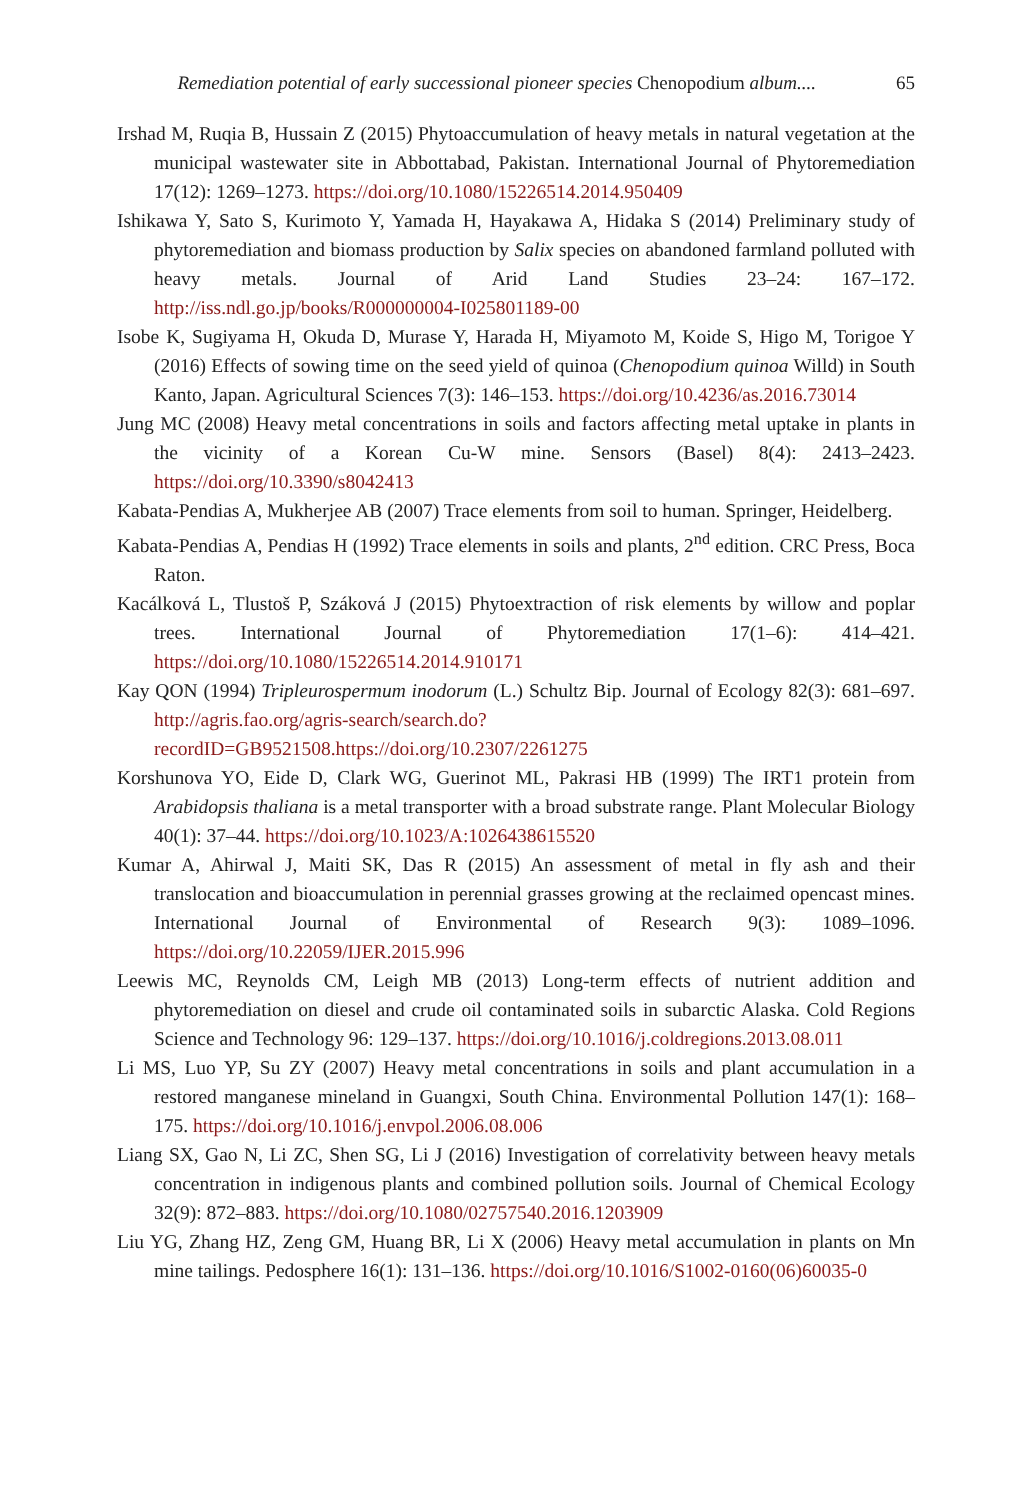Remediation potential of early successional pioneer species Chenopodium album.... 65
Irshad M, Ruqia B, Hussain Z (2015) Phytoaccumulation of heavy metals in natural vegetation at the municipal wastewater site in Abbottabad, Pakistan. International Journal of Phytoremediation 17(12): 1269–1273. https://doi.org/10.1080/15226514.2014.950409
Ishikawa Y, Sato S, Kurimoto Y, Yamada H, Hayakawa A, Hidaka S (2014) Preliminary study of phytoremediation and biomass production by Salix species on abandoned farmland polluted with heavy metals. Journal of Arid Land Studies 23–24: 167–172. http://iss.ndl.go.jp/books/R000000004-I025801189-00
Isobe K, Sugiyama H, Okuda D, Murase Y, Harada H, Miyamoto M, Koide S, Higo M, Torigoe Y (2016) Effects of sowing time on the seed yield of quinoa (Chenopodium quinoa Willd) in South Kanto, Japan. Agricultural Sciences 7(3): 146–153. https://doi.org/10.4236/as.2016.73014
Jung MC (2008) Heavy metal concentrations in soils and factors affecting metal uptake in plants in the vicinity of a Korean Cu-W mine. Sensors (Basel) 8(4): 2413–2423. https://doi.org/10.3390/s8042413
Kabata-Pendias A, Mukherjee AB (2007) Trace elements from soil to human. Springer, Heidelberg.
Kabata-Pendias A, Pendias H (1992) Trace elements in soils and plants, 2<sup>nd</sup> edition. CRC Press, Boca Raton.
Kacálková L, Tlustoš P, Száková J (2015) Phytoextraction of risk elements by willow and poplar trees. International Journal of Phytoremediation 17(1–6): 414–421. https://doi.org/10.1080/15226514.2014.910171
Kay QON (1994) Tripleurospermum inodorum (L.) Schultz Bip. Journal of Ecology 82(3): 681–697. http://agris.fao.org/agris-search/search.do?recordID=GB9521508.https://doi.org/10.2307/2261275
Korshunova YO, Eide D, Clark WG, Guerinot ML, Pakrasi HB (1999) The IRT1 protein from Arabidopsis thaliana is a metal transporter with a broad substrate range. Plant Molecular Biology 40(1): 37–44. https://doi.org/10.1023/A:1026438615520
Kumar A, Ahirwal J, Maiti SK, Das R (2015) An assessment of metal in fly ash and their translocation and bioaccumulation in perennial grasses growing at the reclaimed opencast mines. International Journal of Environmental of Research 9(3): 1089–1096. https://doi.org/10.22059/IJER.2015.996
Leewis MC, Reynolds CM, Leigh MB (2013) Long-term effects of nutrient addition and phytoremediation on diesel and crude oil contaminated soils in subarctic Alaska. Cold Regions Science and Technology 96: 129–137. https://doi.org/10.1016/j.coldregions.2013.08.011
Li MS, Luo YP, Su ZY (2007) Heavy metal concentrations in soils and plant accumulation in a restored manganese mineland in Guangxi, South China. Environmental Pollution 147(1): 168–175. https://doi.org/10.1016/j.envpol.2006.08.006
Liang SX, Gao N, Li ZC, Shen SG, Li J (2016) Investigation of correlativity between heavy metals concentration in indigenous plants and combined pollution soils. Journal of Chemical Ecology 32(9): 872–883. https://doi.org/10.1080/02757540.2016.1203909
Liu YG, Zhang HZ, Zeng GM, Huang BR, Li X (2006) Heavy metal accumulation in plants on Mn mine tailings. Pedosphere 16(1): 131–136. https://doi.org/10.1016/S1002-0160(06)60035-0